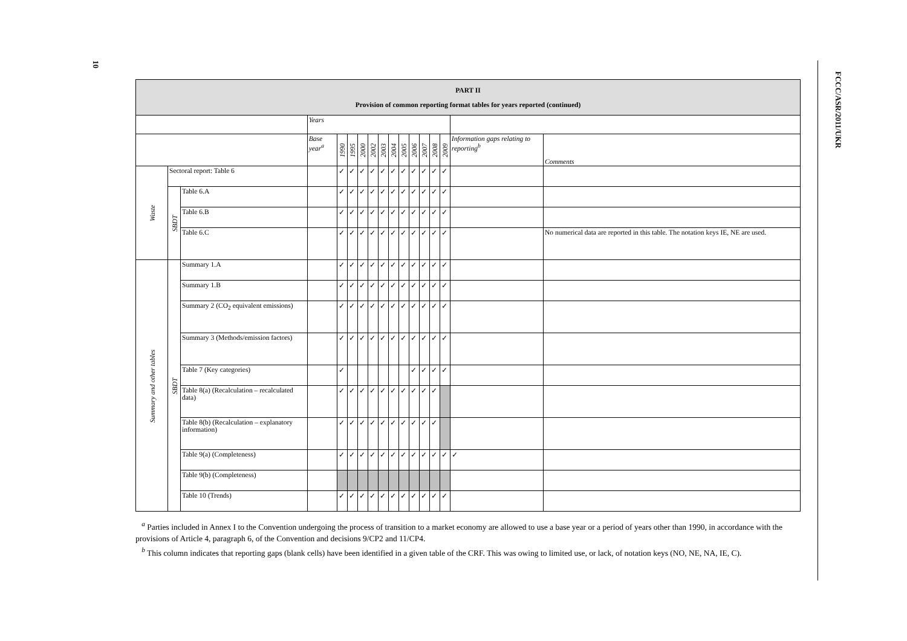10
FCCC/ASR/2011/UKR
| PART II Provision of common reporting format tables for years reported (continued) | | | | | | | | | | | | | | | | |
| --- | --- | --- | --- | --- | --- | --- | --- | --- | --- | --- | --- | --- | --- | --- | --- | --- |
| | | | Years | | | | | | | | | | | | | |
| | | | Base year<sup>a</sup> | 1990 | 1995 | 2000 | 2002 | 2003 | 2004 | 2005 | 2006 | 2007 | 2008 | 2009 | Information gaps relating to reporting<sup>b</sup> | Comments |
| Waste | Sectoral report: Table 6 | | | ✓ | ✓ | ✓ | ✓ | ✓ | ✓ | ✓ | ✓ | ✓ | ✓ | ✓ | | |
| | SBDT | Table 6.A | | ✓ | ✓ | ✓ | ✓ | ✓ | ✓ | ✓ | ✓ | ✓ | ✓ | ✓ | | |
| | | Table 6.B | | ✓ | ✓ | ✓ | ✓ | ✓ | ✓ | ✓ | ✓ | ✓ | ✓ | ✓ | | |
| | | Table 6.C | | ✓ | ✓ | ✓ | ✓ | ✓ | ✓ | ✓ | ✓ | ✓ | ✓ | ✓ | | No numerical data are reported in this table. The notation keys IE, NE are used. |
| Summary and other tables | SBDT | Summary 1.A | | ✓ | ✓ | ✓ | ✓ | ✓ | ✓ | ✓ | ✓ | ✓ | ✓ | ✓ | | |
| | | Summary 1.B | | ✓ | ✓ | ✓ | ✓ | ✓ | ✓ | ✓ | ✓ | ✓ | ✓ | ✓ | | |
| | | Summary 2 (CO<sub>2</sub> equivalent emissions) | | ✓ | ✓ | ✓ | ✓ | ✓ | ✓ | ✓ | ✓ | ✓ | ✓ | ✓ | | |
| | | Summary 3 (Methods/emission factors) | | ✓ | ✓ | ✓ | ✓ | ✓ | ✓ | ✓ | ✓ | ✓ | ✓ | ✓ | | |
| | | Table 7 (Key categories) | | ✓ | | | | | | | ✓ | ✓ | ✓ | ✓ | | |
| | | Table 8(a) (Recalculation – recalculated data) | | ✓ | ✓ | ✓ | ✓ | ✓ | ✓ | ✓ | ✓ | ✓ | ✓ | | | |
| | | Table 8(b) (Recalculation – explanatory information) | | ✓ | ✓ | ✓ | ✓ | ✓ | ✓ | ✓ | ✓ | ✓ | ✓ | | | |
| | | Table 9(a) (Completeness) | | ✓ | ✓ | ✓ | ✓ | ✓ | ✓ | ✓ | ✓ | ✓ | ✓ | ✓ | ✓ | |
| | | Table 9(b) (Completeness) | | | | | | | | | | | | | | |
| | | Table 10 (Trends) | | ✓ | ✓ | ✓ | ✓ | ✓ | ✓ | ✓ | ✓ | ✓ | ✓ | ✓ | | |
<sup>a</sup> Parties included in Annex I to the Convention undergoing the process of transition to a market economy are allowed to use a base year or a period of years other than 1990, in accordance with the provisions of Article 4, paragraph 6, of the Convention and decisions 9/CP2 and 11/CP4.
<sup>b</sup> This column indicates that reporting gaps (blank cells) have been identified in a given table of the CRF. This was owing to limited use, or lack, of notation keys (NO, NE, NA, IE, C).